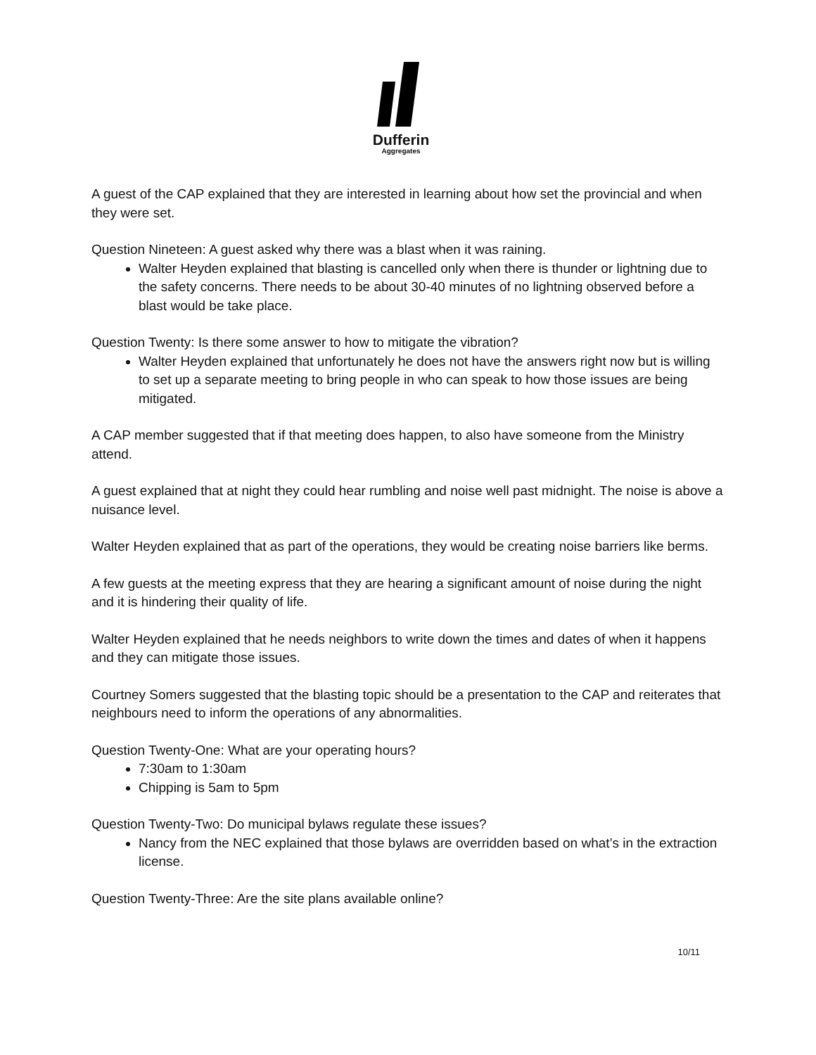Dufferin
Aggregates
A guest of the CAP explained that they are interested in learning about how set the provincial and when they were set.
Question Nineteen: A guest asked why there was a blast when it was raining.
Walter Heyden explained that blasting is cancelled only when there is thunder or lightning due to the safety concerns. There needs to be about 30-40 minutes of no lightning observed before a blast would be take place.
Question Twenty: Is there some answer to how to mitigate the vibration?
Walter Heyden explained that unfortunately he does not have the answers right now but is willing to set up a separate meeting to bring people in who can speak to how those issues are being mitigated.
A CAP member suggested that if that meeting does happen, to also have someone from the Ministry attend.
A guest explained that at night they could hear rumbling and noise well past midnight. The noise is above a nuisance level.
Walter Heyden explained that as part of the operations, they would be creating noise barriers like berms.
A few guests at the meeting express that they are hearing a significant amount of noise during the night and it is hindering their quality of life.
Walter Heyden explained that he needs neighbors to write down the times and dates of when it happens and they can mitigate those issues.
Courtney Somers suggested that the blasting topic should be a presentation to the CAP and reiterates that neighbours need to inform the operations of any abnormalities.
Question Twenty-One: What are your operating hours?
7:30am to 1:30am
Chipping is 5am to 5pm
Question Twenty-Two: Do municipal bylaws regulate these issues?
Nancy from the NEC explained that those bylaws are overridden based on what’s in the extraction license.
Question Twenty-Three: Are the site plans available online?
10/11